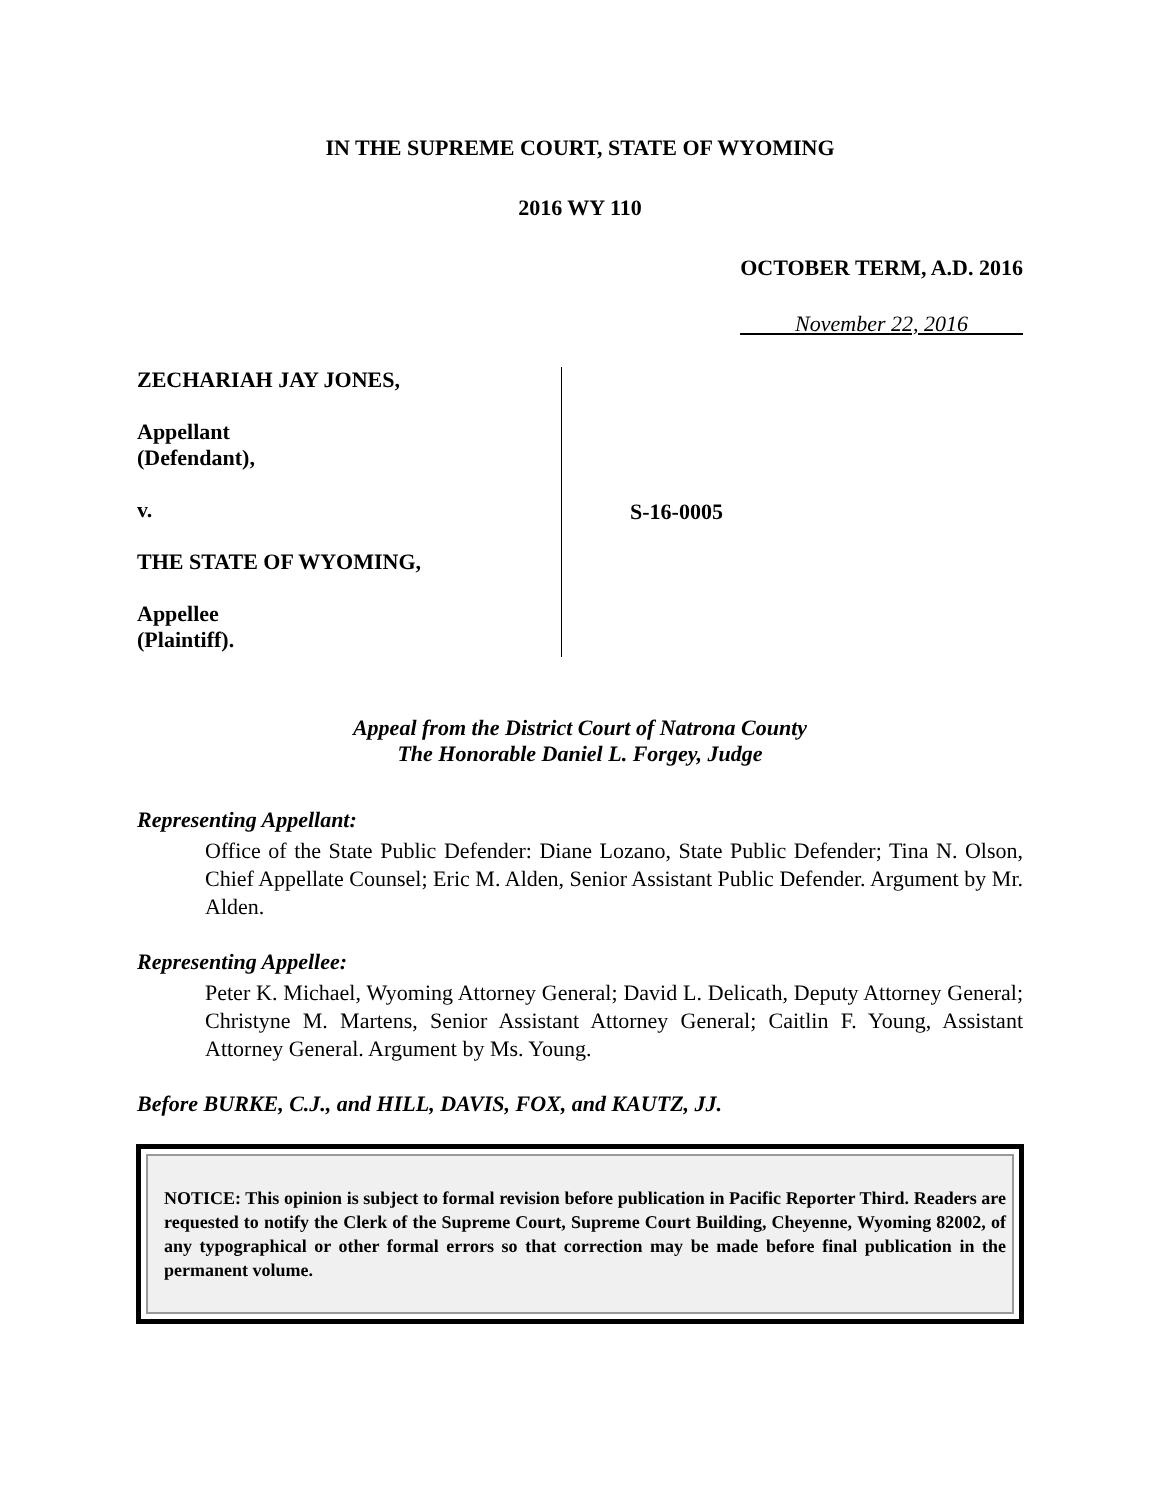IN THE SUPREME COURT, STATE OF WYOMING
2016 WY 110
OCTOBER TERM, A.D. 2016
November 22, 2016
ZECHARIAH JAY JONES,
Appellant
(Defendant),
v.
THE STATE OF WYOMING,
Appellee
(Plaintiff).
S-16-0005
Appeal from the District Court of Natrona County
The Honorable Daniel L. Forgey, Judge
Representing Appellant:
Office of the State Public Defender: Diane Lozano, State Public Defender; Tina N. Olson, Chief Appellate Counsel; Eric M. Alden, Senior Assistant Public Defender. Argument by Mr. Alden.
Representing Appellee:
Peter K. Michael, Wyoming Attorney General; David L. Delicath, Deputy Attorney General; Christyne M. Martens, Senior Assistant Attorney General; Caitlin F. Young, Assistant Attorney General. Argument by Ms. Young.
Before BURKE, C.J., and HILL, DAVIS, FOX, and KAUTZ, JJ.
NOTICE: This opinion is subject to formal revision before publication in Pacific Reporter Third. Readers are requested to notify the Clerk of the Supreme Court, Supreme Court Building, Cheyenne, Wyoming 82002, of any typographical or other formal errors so that correction may be made before final publication in the permanent volume.